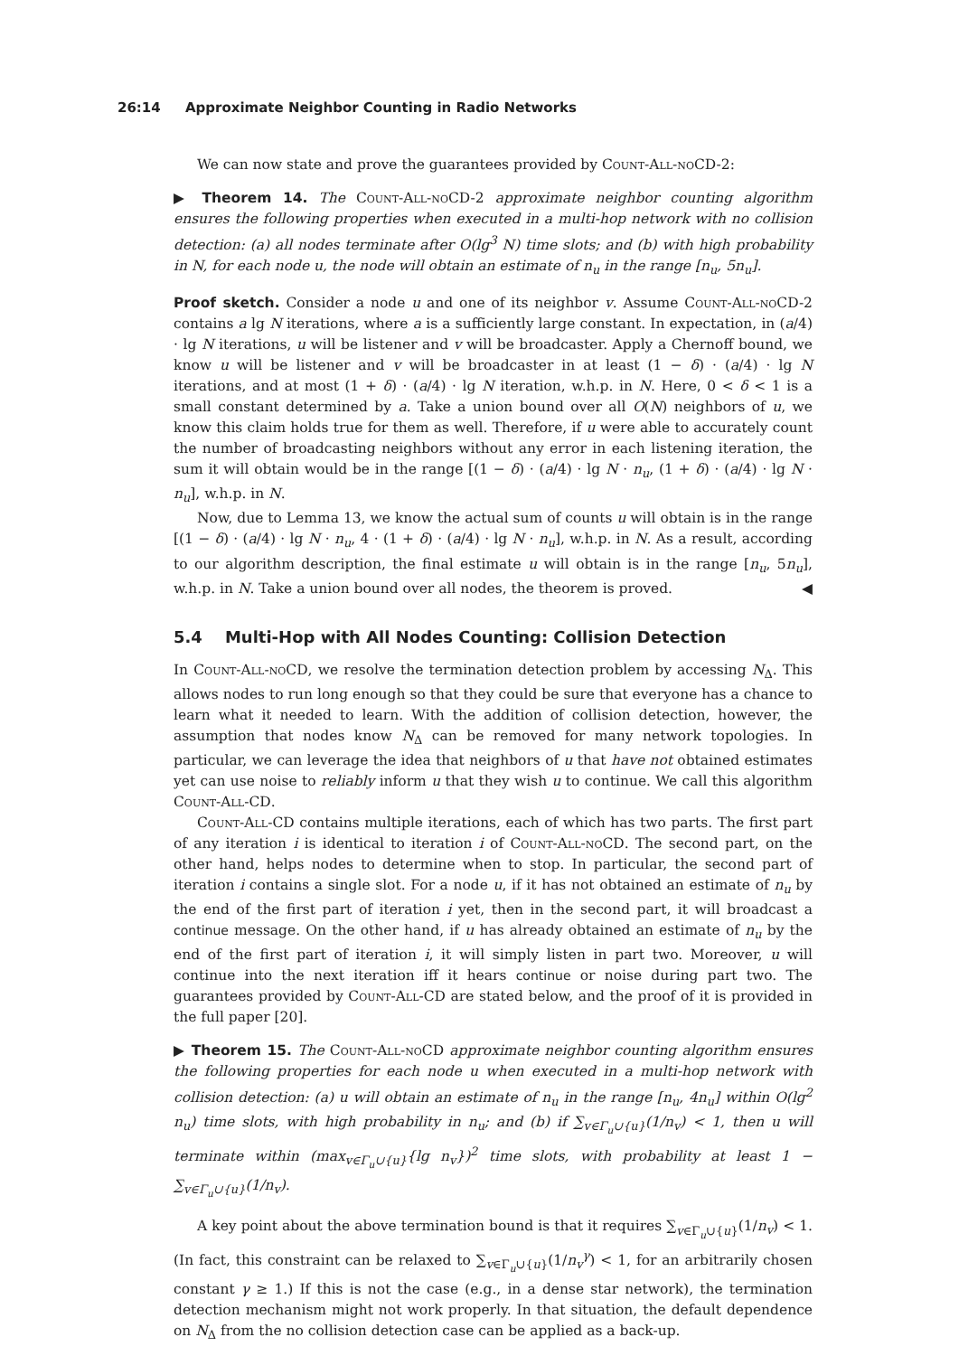26:14 Approximate Neighbor Counting in Radio Networks
We can now state and prove the guarantees provided by Count-All-noCD-2:
▶ Theorem 14. The Count-All-noCD-2 approximate neighbor counting algorithm ensures the following properties when executed in a multi-hop network with no collision detection: (a) all nodes terminate after O(lg<sup>3</sup> N) time slots; and (b) with high probability in N, for each node u, the node will obtain an estimate of n<sub>u</sub> in the range [n<sub>u</sub>, 5n<sub>u</sub>].
Proof sketch. Consider a node u and one of its neighbor v. Assume Count-All-noCD-2 contains a lg N iterations, where a is a sufficiently large constant. In expectation, in (a/4) · lg N iterations, u will be listener and v will be broadcaster. Apply a Chernoff bound, we know u will be listener and v will be broadcaster in at least (1 − δ) · (a/4) · lg N iterations, and at most (1 + δ) · (a/4) · lg N iteration, w.h.p. in N. Here, 0 < δ < 1 is a small constant determined by a. Take a union bound over all O(N) neighbors of u, we know this claim holds true for them as well. Therefore, if u were able to accurately count the number of broadcasting neighbors without any error in each listening iteration, the sum it will obtain would be in the range [(1 − δ) · (a/4) · lg N · n<sub>u</sub>, (1 + δ) · (a/4) · lg N · n<sub>u</sub>], w.h.p. in N.
Now, due to Lemma 13, we know the actual sum of counts u will obtain is in the range [(1 − δ) · (a/4) · lg N · n<sub>u</sub>, 4 · (1 + δ) · (a/4) · lg N · n<sub>u</sub>], w.h.p. in N. As a result, according to our algorithm description, the final estimate u will obtain is in the range [n<sub>u</sub>, 5n<sub>u</sub>], w.h.p. in N. Take a union bound over all nodes, the theorem is proved. ◀
5.4 Multi-Hop with All Nodes Counting: Collision Detection
In Count-All-noCD, we resolve the termination detection problem by accessing N<sub>Δ</sub>. This allows nodes to run long enough so that they could be sure that everyone has a chance to learn what it needed to learn. With the addition of collision detection, however, the assumption that nodes know N<sub>Δ</sub> can be removed for many network topologies. In particular, we can leverage the idea that neighbors of u that have not obtained estimates yet can use noise to reliably inform u that they wish u to continue. We call this algorithm Count-All-CD.
Count-All-CD contains multiple iterations, each of which has two parts. The first part of any iteration i is identical to iteration i of Count-All-noCD. The second part, on the other hand, helps nodes to determine when to stop. In particular, the second part of iteration i contains a single slot. For a node u, if it has not obtained an estimate of n<sub>u</sub> by the end of the first part of iteration i yet, then in the second part, it will broadcast a continue message. On the other hand, if u has already obtained an estimate of n<sub>u</sub> by the end of the first part of iteration i, it will simply listen in part two. Moreover, u will continue into the next iteration iff it hears continue or noise during part two. The guarantees provided by Count-All-CD are stated below, and the proof of it is provided in the full paper [20].
▶ Theorem 15. The Count-All-noCD approximate neighbor counting algorithm ensures the following properties for each node u when executed in a multi-hop network with collision detection: (a) u will obtain an estimate of n<sub>u</sub> in the range [n<sub>u</sub>, 4n<sub>u</sub>] within O(lg<sup>2</sup> n<sub>u</sub>) time slots, with high probability in n<sub>u</sub>; and (b) if ∑<sub>v∈Γ<sub>u</sub>∪{u}</sub>(1/n<sub>v</sub>) < 1, then u will terminate within (max<sub>v∈Γ<sub>u</sub>∪{u}</sub>{lg n<sub>v</sub>})<sup>2</sup> time slots, with probability at least 1 − ∑<sub>v∈Γ<sub>u</sub>∪{u}</sub>(1/n<sub>v</sub>).
A key point about the above termination bound is that it requires ∑<sub>v∈Γ<sub>u</sub>∪{u}</sub>(1/n<sub>v</sub>) < 1. (In fact, this constraint can be relaxed to ∑<sub>v∈Γ<sub>u</sub>∪{u}</sub>(1/n<sub>v</sub><sup>γ</sup>) < 1, for an arbitrarily chosen constant γ ≥ 1.) If this is not the case (e.g., in a dense star network), the termination detection mechanism might not work properly. In that situation, the default dependence on N<sub>Δ</sub> from the no collision detection case can be applied as a back-up.